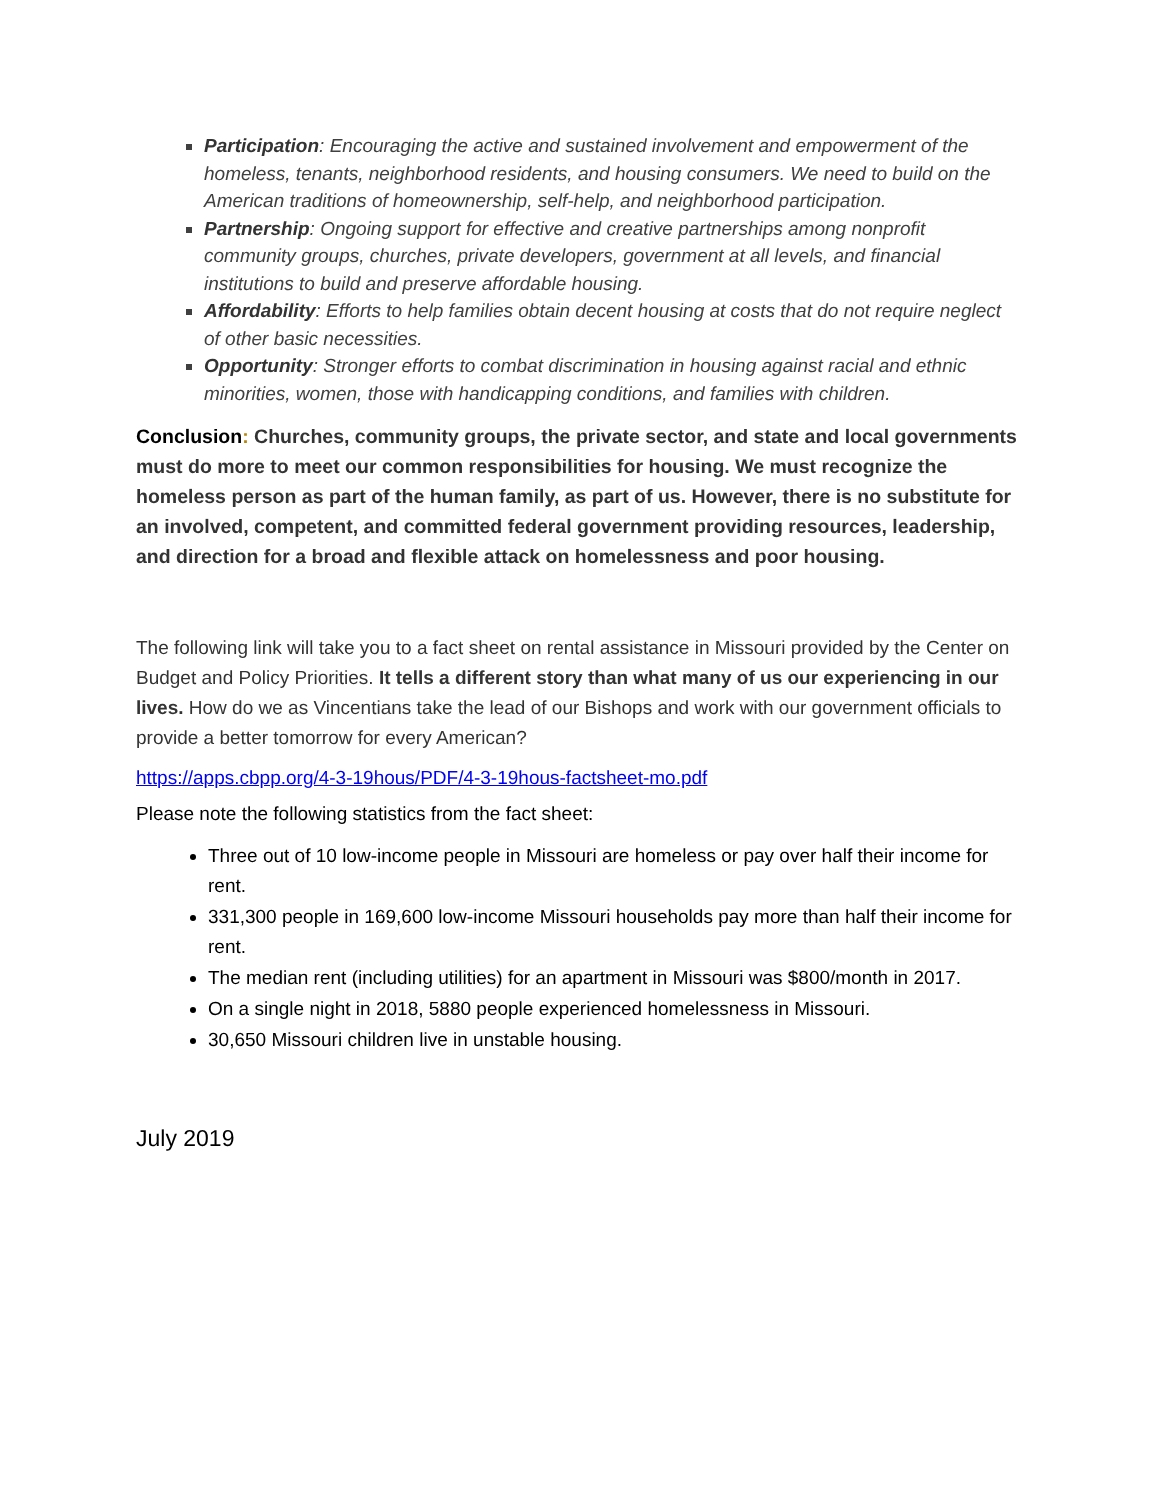Participation: Encouraging the active and sustained involvement and empowerment of the homeless, tenants, neighborhood residents, and housing consumers. We need to build on the American traditions of homeownership, self-help, and neighborhood participation.
Partnership: Ongoing support for effective and creative partnerships among nonprofit community groups, churches, private developers, government at all levels, and financial institutions to build and preserve affordable housing.
Affordability: Efforts to help families obtain decent housing at costs that do not require neglect of other basic necessities.
Opportunity: Stronger efforts to combat discrimination in housing against racial and ethnic minorities, women, those with handicapping conditions, and families with children.
Conclusion: Churches, community groups, the private sector, and state and local governments must do more to meet our common responsibilities for housing. We must recognize the homeless person as part of the human family, as part of us. However, there is no substitute for an involved, competent, and committed federal government providing resources, leadership, and direction for a broad and flexible attack on homelessness and poor housing.
The following link will take you to a fact sheet on rental assistance in Missouri provided by the Center on Budget and Policy Priorities. It tells a different story than what many of us our experiencing in our lives. How do we as Vincentians take the lead of our Bishops and work with our government officials to provide a better tomorrow for every American?
https://apps.cbpp.org/4-3-19hous/PDF/4-3-19hous-factsheet-mo.pdf
Please note the following statistics from the fact sheet:
Three out of 10 low-income people in Missouri are homeless or pay over half their income for rent.
331,300 people in 169,600 low-income Missouri households pay more than half their income for rent.
The median rent (including utilities) for an apartment in Missouri was $800/month in 2017.
On a single night in 2018, 5880 people experienced homelessness in Missouri.
30,650 Missouri children live in unstable housing.
July 2019